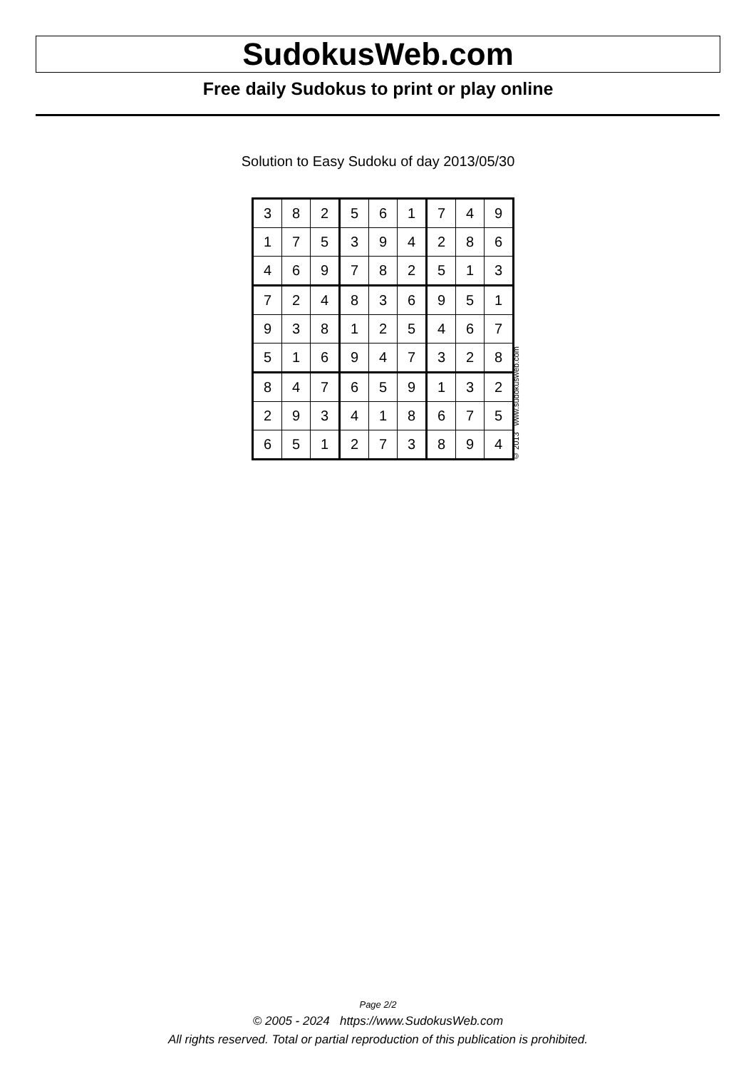SudokusWeb.com
Free daily Sudokus to print or play online
Solution to Easy Sudoku of day 2013/05/30
| 3 | 8 | 2 | 5 | 6 | 1 | 7 | 4 | 9 |
| 1 | 7 | 5 | 3 | 9 | 4 | 2 | 8 | 6 |
| 4 | 6 | 9 | 7 | 8 | 2 | 5 | 1 | 3 |
| 7 | 2 | 4 | 8 | 3 | 6 | 9 | 5 | 1 |
| 9 | 3 | 8 | 1 | 2 | 5 | 4 | 6 | 7 |
| 5 | 1 | 6 | 9 | 4 | 7 | 3 | 2 | 8 |
| 8 | 4 | 7 | 6 | 5 | 9 | 1 | 3 | 2 |
| 2 | 9 | 3 | 4 | 1 | 8 | 6 | 7 | 5 |
| 6 | 5 | 1 | 2 | 7 | 3 | 8 | 9 | 4 |
© 2013 www.sudokusweb.com
Page 2/2
© 2005 - 2024 https://www.SudokusWeb.com
All rights reserved. Total or partial reproduction of this publication is prohibited.